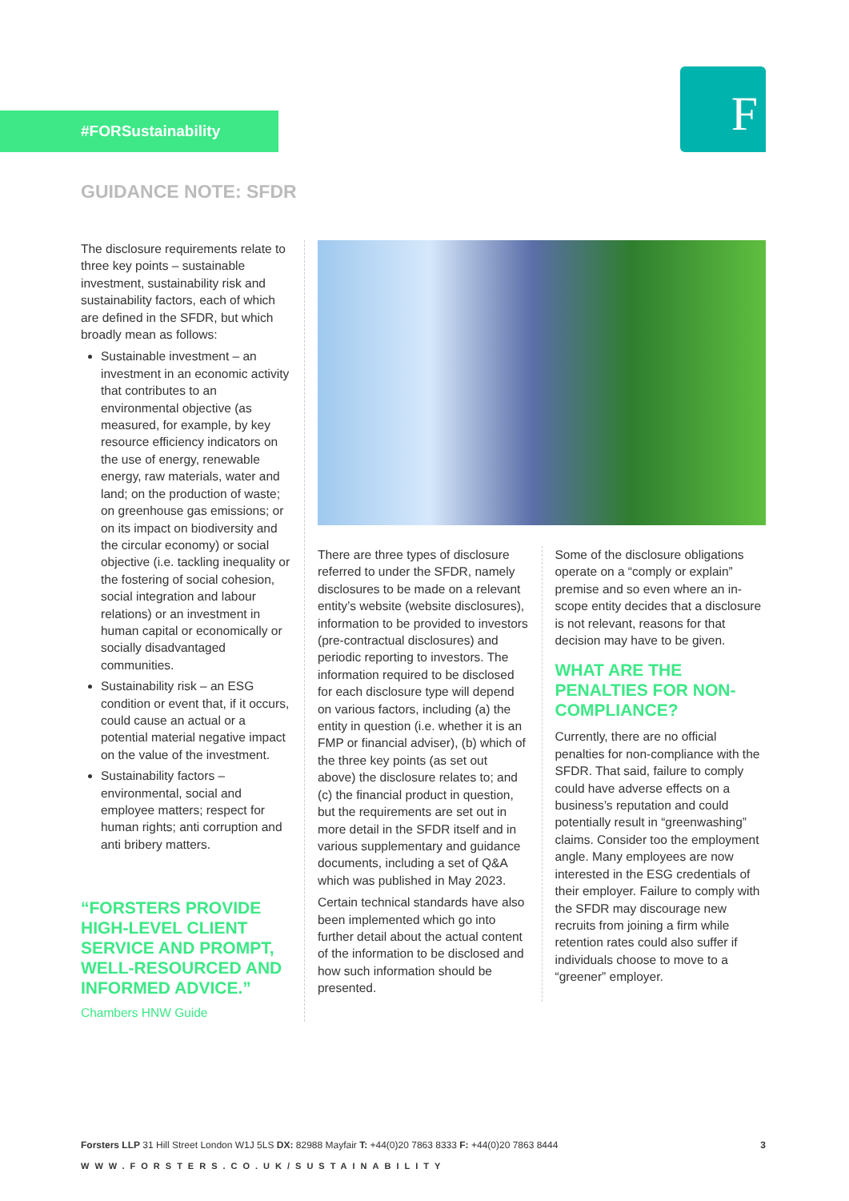#FORSustainability F
GUIDANCE NOTE: SFDR
The disclosure requirements relate to three key points – sustainable investment, sustainability risk and sustainability factors, each of which are defined in the SFDR, but which broadly mean as follows:
Sustainable investment – an investment in an economic activity that contributes to an environmental objective (as measured, for example, by key resource efficiency indicators on the use of energy, renewable energy, raw materials, water and land; on the production of waste; on greenhouse gas emissions; or on its impact on biodiversity and the circular economy) or social objective (i.e. tackling inequality or the fostering of social cohesion, social integration and labour relations) or an investment in human capital or economically or socially disadvantaged communities.
Sustainability risk – an ESG condition or event that, if it occurs, could cause an actual or a potential material negative impact on the value of the investment.
Sustainability factors – environmental, social and employee matters; respect for human rights; anti corruption and anti bribery matters.
“FORSTERS PROVIDE HIGH-LEVEL CLIENT SERVICE AND PROMPT, WELL-RESOURCED AND INFORMED ADVICE.”
Chambers HNW Guide
There are three types of disclosure referred to under the SFDR, namely disclosures to be made on a relevant entity’s website (website disclosures), information to be provided to investors (pre-contractual disclosures) and periodic reporting to investors. The information required to be disclosed for each disclosure type will depend on various factors, including (a) the entity in question (i.e. whether it is an FMP or financial adviser), (b) which of the three key points (as set out above) the disclosure relates to; and (c) the financial product in question, but the requirements are set out in more detail in the SFDR itself and in various supplementary and guidance documents, including a set of Q&A which was published in May 2023.
Certain technical standards have also been implemented which go into further detail about the actual content of the information to be disclosed and how such information should be presented.
Some of the disclosure obligations operate on a “comply or explain” premise and so even where an in-scope entity decides that a disclosure is not relevant, reasons for that decision may have to be given.
WHAT ARE THE PENALTIES FOR NON-COMPLIANCE?
Currently, there are no official penalties for non-compliance with the SFDR. That said, failure to comply could have adverse effects on a business’s reputation and could potentially result in “greenwashing” claims. Consider too the employment angle. Many employees are now interested in the ESG credentials of their employer. Failure to comply with the SFDR may discourage new recruits from joining a firm while retention rates could also suffer if individuals choose to move to a “greener” employer.
Forsters LLP 31 Hill Street London W1J 5LS DX: 82988 Mayfair T: +44(0)20 7863 8333 F: +44(0)20 7863 8444 3
WWW.FORSTERS.CO.UK/SUSTAINABILITY